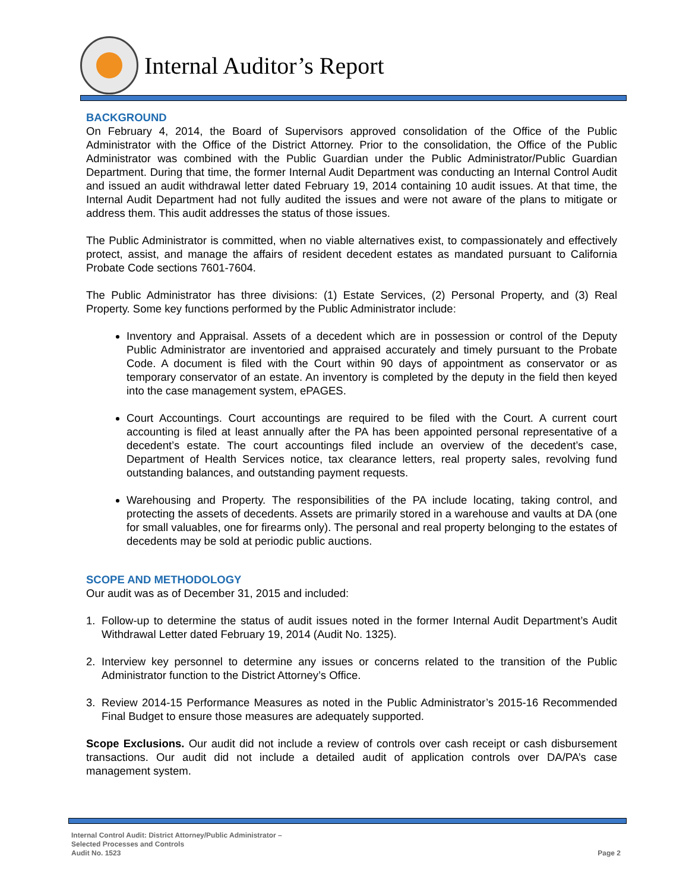Internal Auditor’s Report
BACKGROUND
On February 4, 2014, the Board of Supervisors approved consolidation of the Office of the Public Administrator with the Office of the District Attorney. Prior to the consolidation, the Office of the Public Administrator was combined with the Public Guardian under the Public Administrator/Public Guardian Department. During that time, the former Internal Audit Department was conducting an Internal Control Audit and issued an audit withdrawal letter dated February 19, 2014 containing 10 audit issues. At that time, the Internal Audit Department had not fully audited the issues and were not aware of the plans to mitigate or address them. This audit addresses the status of those issues.
The Public Administrator is committed, when no viable alternatives exist, to compassionately and effectively protect, assist, and manage the affairs of resident decedent estates as mandated pursuant to California Probate Code sections 7601-7604.
The Public Administrator has three divisions: (1) Estate Services, (2) Personal Property, and (3) Real Property. Some key functions performed by the Public Administrator include:
Inventory and Appraisal. Assets of a decedent which are in possession or control of the Deputy Public Administrator are inventoried and appraised accurately and timely pursuant to the Probate Code. A document is filed with the Court within 90 days of appointment as conservator or as temporary conservator of an estate. An inventory is completed by the deputy in the field then keyed into the case management system, ePAGES.
Court Accountings. Court accountings are required to be filed with the Court. A current court accounting is filed at least annually after the PA has been appointed personal representative of a decedent’s estate. The court accountings filed include an overview of the decedent’s case, Department of Health Services notice, tax clearance letters, real property sales, revolving fund outstanding balances, and outstanding payment requests.
Warehousing and Property. The responsibilities of the PA include locating, taking control, and protecting the assets of decedents. Assets are primarily stored in a warehouse and vaults at DA (one for small valuables, one for firearms only). The personal and real property belonging to the estates of decedents may be sold at periodic public auctions.
SCOPE AND METHODOLOGY
Our audit was as of December 31, 2015 and included:
1. Follow-up to determine the status of audit issues noted in the former Internal Audit Department’s Audit Withdrawal Letter dated February 19, 2014 (Audit No. 1325).
2. Interview key personnel to determine any issues or concerns related to the transition of the Public Administrator function to the District Attorney’s Office.
3. Review 2014-15 Performance Measures as noted in the Public Administrator’s 2015-16 Recommended Final Budget to ensure those measures are adequately supported.
Scope Exclusions. Our audit did not include a review of controls over cash receipt or cash disbursement transactions. Our audit did not include a detailed audit of application controls over DA/PA’s case management system.
Internal Control Audit: District Attorney/Public Administrator –
Selected Processes and Controls
Audit No. 1523
Page 2